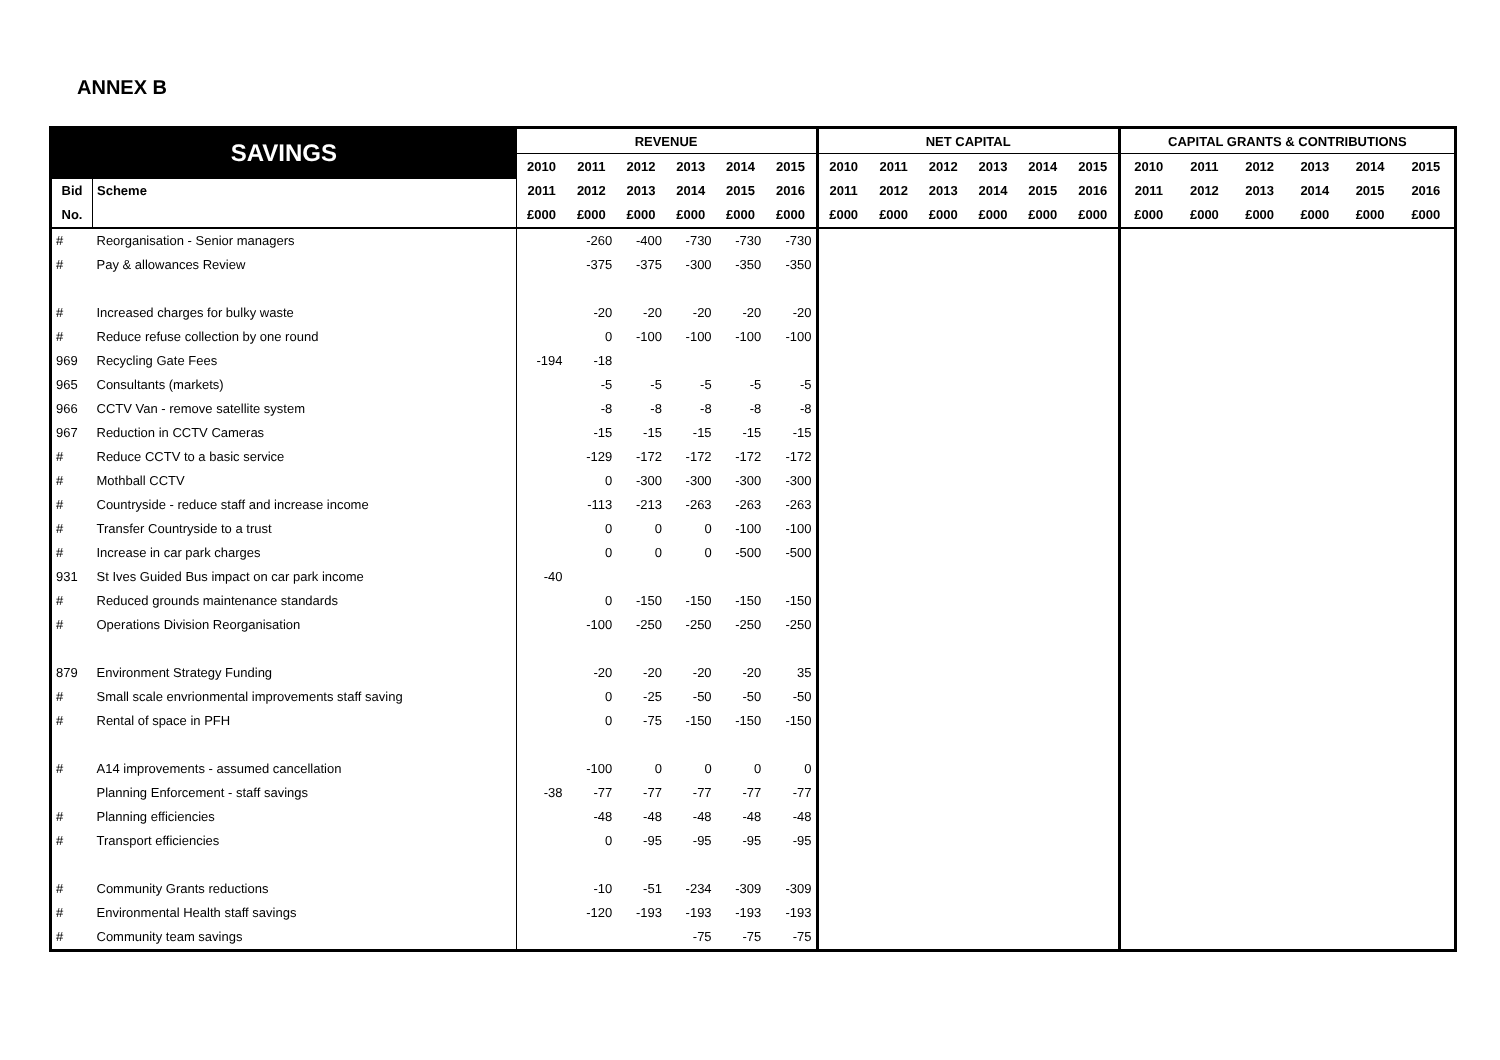ANNEX B
| SAVINGS | | REVENUE | | | | | | NET CAPITAL | | | | | | CAPITAL GRANTS & CONTRIBUTIONS | | | | | |
| --- | --- | --- | --- | --- | --- | --- | --- | --- | --- | --- | --- | --- | --- | --- | --- | --- | --- | --- | --- |
| | | 2010 | 2011 | 2012 | 2013 | 2014 | 2015 | 2010 | 2011 | 2012 | 2013 | 2014 | 2015 | 2010 | 2011 | 2012 | 2013 | 2014 | 2015 |
| Bid | Scheme | 2011 | 2012 | 2013 | 2014 | 2015 | 2016 | 2011 | 2012 | 2013 | 2014 | 2015 | 2016 | 2011 | 2012 | 2013 | 2014 | 2015 | 2016 |
| No. | | £000 | £000 | £000 | £000 | £000 | £000 | £000 | £000 | £000 | £000 | £000 | £000 | £000 | £000 | £000 | £000 | £000 | £000 |
| # | Reorganisation - Senior managers | | -260 | -400 | -730 | -730 | -730 | | | | | | | | | | | | |
| # | Pay & allowances Review | | -375 | -375 | -300 | -350 | -350 | | | | | | | | | | | | |
| # | Increased charges for bulky waste | | -20 | -20 | -20 | -20 | -20 | | | | | | | | | | | | |
| # | Reduce refuse collection by one round | | 0 | -100 | -100 | -100 | -100 | | | | | | | | | | | | |
| 969 | Recycling Gate Fees | -194 | -18 | | | | | | | | | | | | | | | | |
| 965 | Consultants (markets) | | -5 | -5 | -5 | -5 | -5 | | | | | | | | | | | | |
| 966 | CCTV Van - remove satellite system | | -8 | -8 | -8 | -8 | -8 | | | | | | | | | | | | |
| 967 | Reduction in CCTV Cameras | | -15 | -15 | -15 | -15 | -15 | | | | | | | | | | | | |
| # | Reduce CCTV to a basic service | | -129 | -172 | -172 | -172 | -172 | | | | | | | | | | | | |
| # | Mothball CCTV | | 0 | -300 | -300 | -300 | -300 | | | | | | | | | | | | |
| # | Countryside - reduce staff and increase income | | -113 | -213 | -263 | -263 | -263 | | | | | | | | | | | | |
| # | Transfer Countryside to a trust | | 0 | 0 | 0 | -100 | -100 | | | | | | | | | | | | |
| # | Increase in car park charges | | 0 | 0 | 0 | -500 | -500 | | | | | | | | | | | | |
| 931 | St Ives Guided Bus impact on car park income | -40 | | | | | | | | | | | | | | | | | |
| # | Reduced grounds maintenance standards | | 0 | -150 | -150 | -150 | -150 | | | | | | | | | | | | |
| # | Operations Division Reorganisation | | -100 | -250 | -250 | -250 | -250 | | | | | | | | | | | | |
| 879 | Environment Strategy Funding | | -20 | -20 | -20 | -20 | 35 | | | | | | | | | | | | |
| # | Small scale envrionmental improvements staff saving | | 0 | -25 | -50 | -50 | -50 | | | | | | | | | | | | |
| # | Rental of space in PFH | | 0 | -75 | -150 | -150 | -150 | | | | | | | | | | | | |
| # | A14 improvements - assumed cancellation | | -100 | 0 | 0 | 0 | 0 | | | | | | | | | | | | |
| | Planning Enforcement - staff savings | -38 | -77 | -77 | -77 | -77 | -77 | | | | | | | | | | | | |
| # | Planning efficiencies | | -48 | -48 | -48 | -48 | -48 | | | | | | | | | | | | |
| # | Transport efficiencies | | 0 | -95 | -95 | -95 | -95 | | | | | | | | | | | | |
| # | Community Grants reductions | | -10 | -51 | -234 | -309 | -309 | | | | | | | | | | | | |
| # | Environmental Health staff savings | | -120 | -193 | -193 | -193 | -193 | | | | | | | | | | | | |
| # | Community team savings | | | | -75 | -75 | -75 | | | | | | | | | | | | |